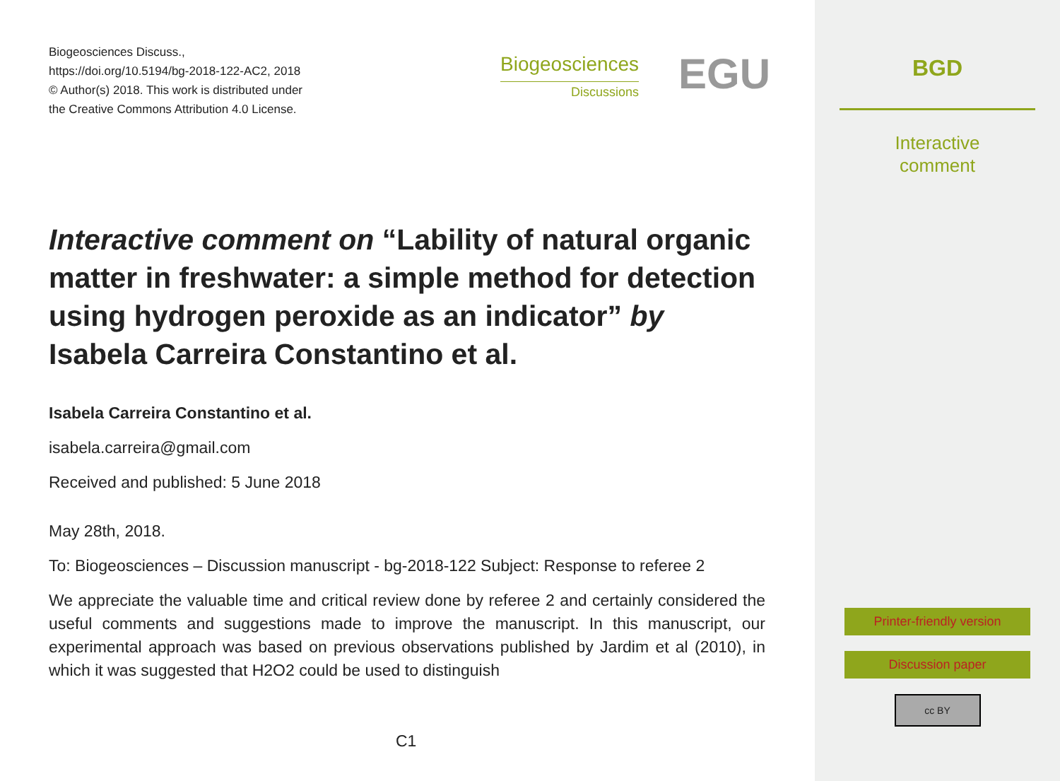Biogeosciences Discuss.,
https://doi.org/10.5194/bg-2018-122-AC2, 2018
© Author(s) 2018. This work is distributed under
the Creative Commons Attribution 4.0 License.
Biogeosciences
Discussions
EGU
Interactive comment on “Lability of natural organic matter in freshwater: a simple method for detection using hydrogen peroxide as an indicator” by Isabela Carreira Constantino et al.
Isabela Carreira Constantino et al.
isabela.carreira@gmail.com
Received and published: 5 June 2018
May 28th, 2018.
To: Biogeosciences – Discussion manuscript - bg-2018-122 Subject: Response to referee 2
We appreciate the valuable time and critical review done by referee 2 and certainly considered the useful comments and suggestions made to improve the manuscript. In this manuscript, our experimental approach was based on previous observations published by Jardim et al (2010), in which it was suggested that H2O2 could be used to distinguish
C1
BGD
Interactive
comment
Printer-friendly version
Discussion paper
cc BY